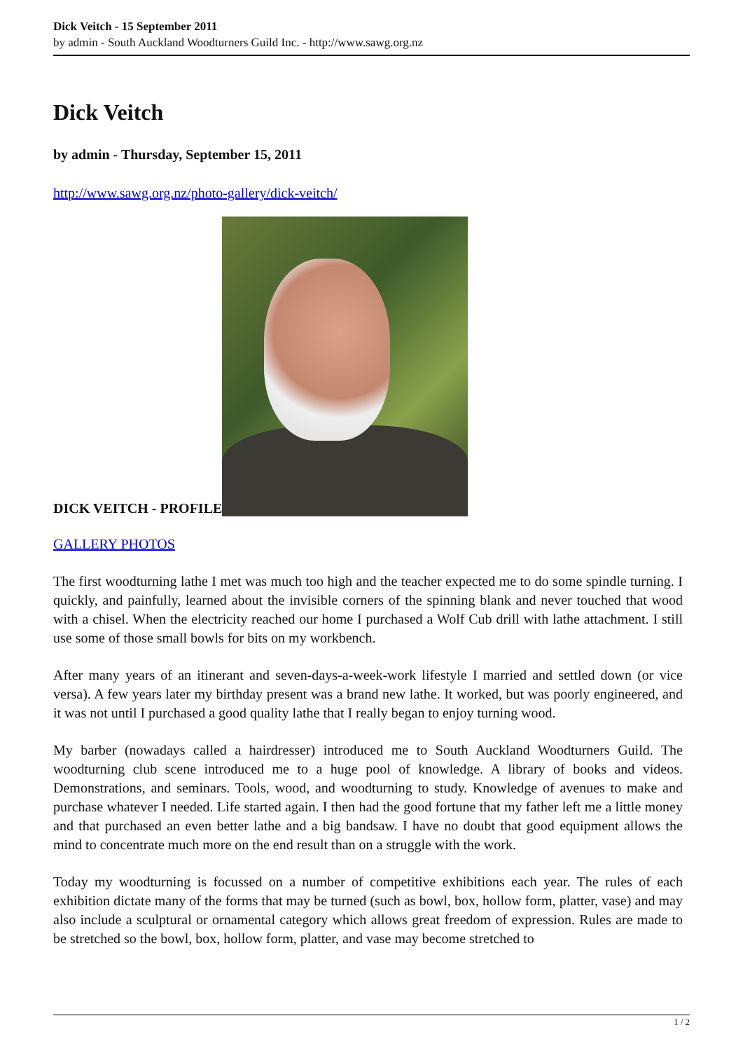Dick Veitch - 15 September 2011
by admin - South Auckland Woodturners Guild Inc. - http://www.sawg.org.nz
Dick Veitch
by admin - Thursday, September 15, 2011
http://www.sawg.org.nz/photo-gallery/dick-veitch/
DICK VEITCH - PROFILE
GALLERY PHOTOS
The first woodturning lathe I met was much too high and the teacher expected me to do some spindle turning. I quickly, and painfully, learned about the invisible corners of the spinning blank and never touched that wood with a chisel. When the electricity reached our home I purchased a Wolf Cub drill with lathe attachment. I still use some of those small bowls for bits on my workbench.
After many years of an itinerant and seven-days-a-week-work lifestyle I married and settled down (or vice versa). A few years later my birthday present was a brand new lathe. It worked, but was poorly engineered, and it was not until I purchased a good quality lathe that I really began to enjoy turning wood.
My barber (nowadays called a hairdresser) introduced me to South Auckland Woodturners Guild. The woodturning club scene introduced me to a huge pool of knowledge. A library of books and videos. Demonstrations, and seminars. Tools, wood, and woodturning to study. Knowledge of avenues to make and purchase whatever I needed. Life started again. I then had the good fortune that my father left me a little money and that purchased an even better lathe and a big bandsaw. I have no doubt that good equipment allows the mind to concentrate much more on the end result than on a struggle with the work.
Today my woodturning is focussed on a number of competitive exhibitions each year. The rules of each exhibition dictate many of the forms that may be turned (such as bowl, box, hollow form, platter, vase) and may also include a sculptural or ornamental category which allows great freedom of expression. Rules are made to be stretched so the bowl, box, hollow form, platter, and vase may become stretched to
1 / 2